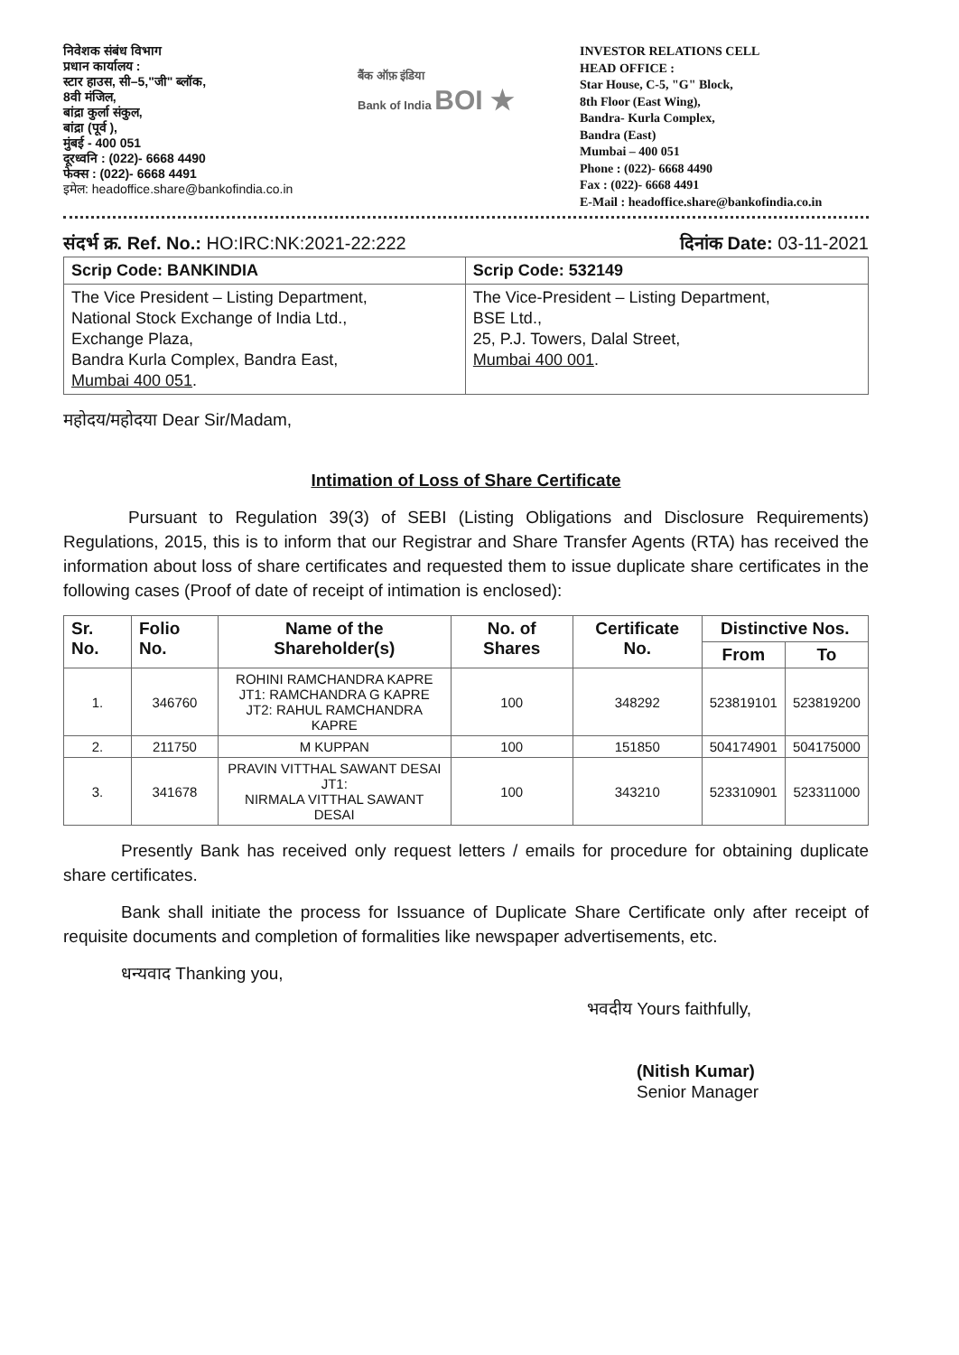निवेशक संबंध विभाग
प्रधान कार्यालय :
स्टार हाउस, सी–5,"जी" ब्लॉक,
8वी मंजिल,
बांद्रा कुर्ला संकुल,
बांद्रा (पूर्व ),
मुंबई - 400 051
दूरध्वनि : (022)- 6668 4490
फेक्स : (022)- 6668 4491
इमेल: headoffice.share@bankofindia.co.in
बैंक ऑफ़ इंडिया
Bank of India BOI ★
INVESTOR RELATIONS CELL
HEAD OFFICE :
Star House, C-5, "G" Block,
8th Floor (East Wing),
Bandra- Kurla Complex,
Bandra (East)
Mumbai – 400 051
Phone : (022)- 6668 4490
Fax : (022)- 6668 4491
E-Mail : headoffice.share@bankofindia.co.in
संदर्भ क्र. Ref. No.: HO:IRC:NK:2021-22:222
दिनांक Date: 03-11-2021
| Scrip Code: BANKINDIA | Scrip Code: 532149 |
| The Vice President – Listing Department, National Stock Exchange of India Ltd., Exchange Plaza, Bandra Kurla Complex, Bandra East, Mumbai 400 051 . | The Vice-President – Listing Department, BSE Ltd., 25, P.J. Towers, Dalal Street, Mumbai 400 001 . |
महोदय/महोदया Dear Sir/Madam,
Intimation of Loss of Share Certificate
Pursuant to Regulation 39(3) of SEBI (Listing Obligations and Disclosure Requirements) Regulations, 2015, this is to inform that our Registrar and Share Transfer Agents (RTA) has received the information about loss of share certificates and requested them to issue duplicate share certificates in the following cases (Proof of date of receipt of intimation is enclosed):
| Sr. No. | Folio No. | Name of the Shareholder(s) | No. of Shares | Certificate No. | Distinctive Nos. | |
| --- | --- | --- | --- | --- | --- | --- |
| | | | | | From | To |
| 1. | 346760 | ROHINI RAMCHANDRA KAPRE JT1: RAMCHANDRA G KAPRE JT2: RAHUL RAMCHANDRA KAPRE | 100 | 348292 | 523819101 | 523819200 |
| 2. | 211750 | M KUPPAN | 100 | 151850 | 504174901 | 504175000 |
| 3. | 341678 | PRAVIN VITTHAL SAWANT DESAI JT1: NIRMALA VITTHAL SAWANT DESAI | 100 | 343210 | 523310901 | 523311000 |
Presently Bank has received only request letters / emails for procedure for obtaining duplicate share certificates.
Bank shall initiate the process for Issuance of Duplicate Share Certificate only after receipt of requisite documents and completion of formalities like newspaper advertisements, etc.
धन्यवाद Thanking you,
भवदीय Yours faithfully,
(Nitish Kumar)
Senior Manager